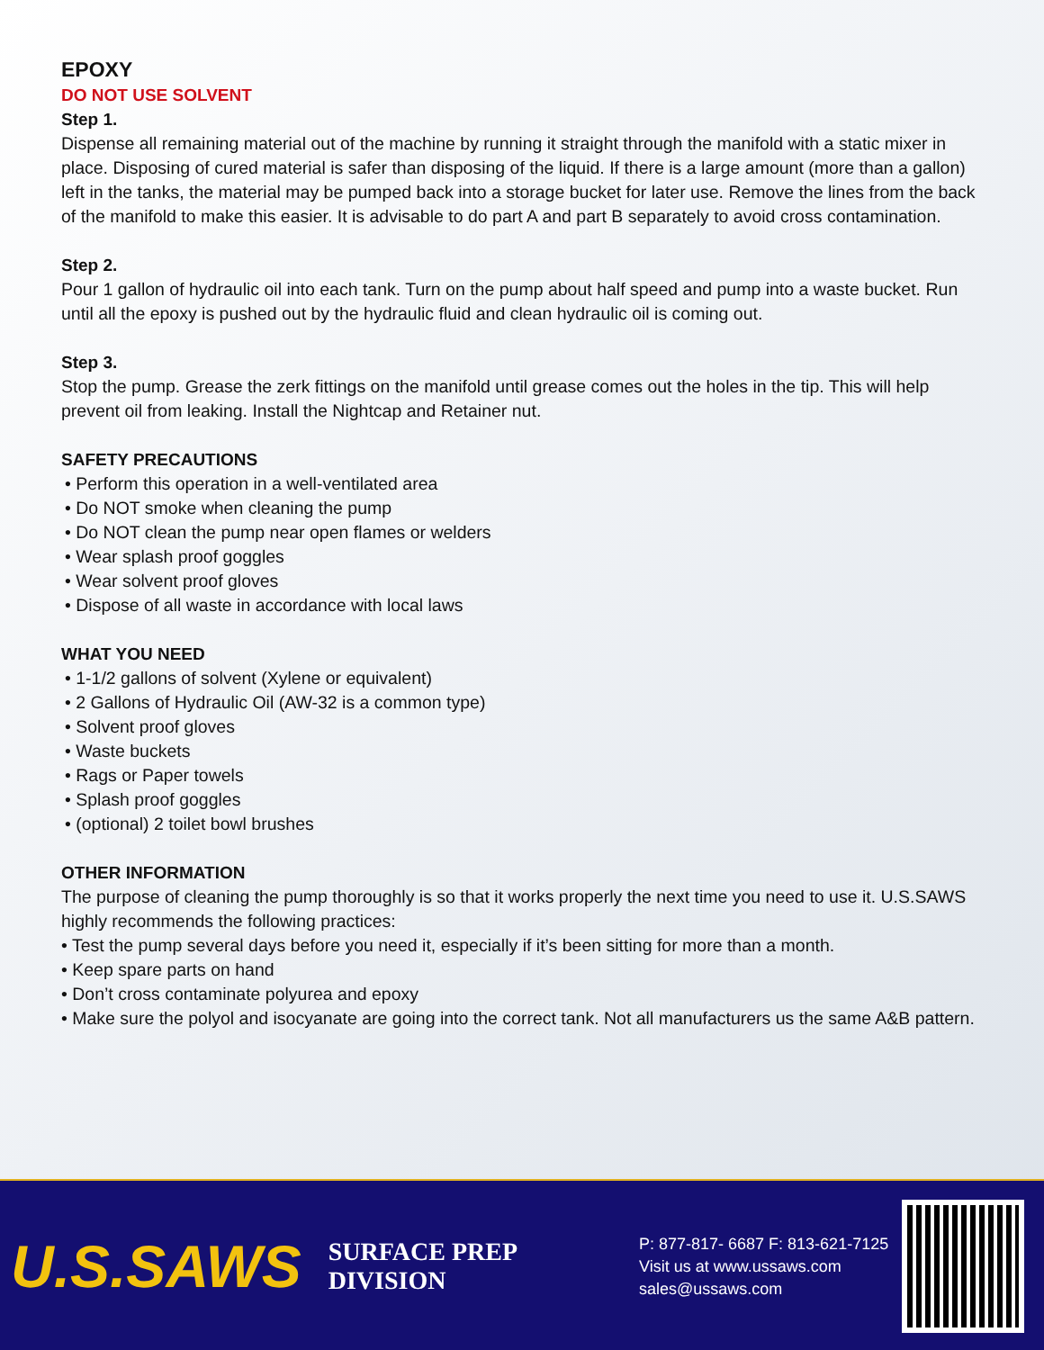EPOXY
DO NOT USE SOLVENT
Step 1.
Dispense all remaining material out of the machine by running it straight through the manifold with a static mixer in place. Disposing of cured material is safer than disposing of the liquid. If there is a large amount (more than a gallon) left in the tanks, the material may be pumped back into a storage bucket for later use. Remove the lines from the back of the manifold to make this easier. It is advisable to do part A and part B separately to avoid cross contamination.
Step 2.
Pour 1 gallon of hydraulic oil into each tank. Turn on the pump about half speed and pump into a waste bucket. Run until all the epoxy is pushed out by the hydraulic fluid and clean hydraulic oil is coming out.
Step 3.
Stop the pump. Grease the zerk fittings on the manifold until grease comes out the holes in the tip. This will help prevent oil from leaking. Install the Nightcap and Retainer nut.
SAFETY PRECAUTIONS
• Perform this operation in a well-ventilated area
• Do NOT smoke when cleaning the pump
• Do NOT clean the pump near open flames or welders
• Wear splash proof goggles
• Wear solvent proof gloves
• Dispose of all waste in accordance with local laws
WHAT YOU NEED
• 1-1/2 gallons of solvent (Xylene or equivalent)
• 2 Gallons of Hydraulic Oil (AW-32 is a common type)
• Solvent proof gloves
• Waste buckets
• Rags or Paper towels
• Splash proof goggles
• (optional) 2 toilet bowl brushes
OTHER INFORMATION
The purpose of cleaning the pump thoroughly is so that it works properly the next time you need to use it. U.S.SAWS highly recommends the following practices:
• Test the pump several days before you need it, especially if it’s been sitting for more than a month.
• Keep spare parts on hand
• Don’t cross contaminate polyurea and epoxy
• Make sure the polyol and isocyanate are going into the correct tank. Not all manufacturers us the same A&B pattern.
U.S.SAWS
SURFACE PREP
DIVISION
P: 877-817- 6687 F: 813-621-7125
Visit us at www.ussaws.com
sales@ussaws.com